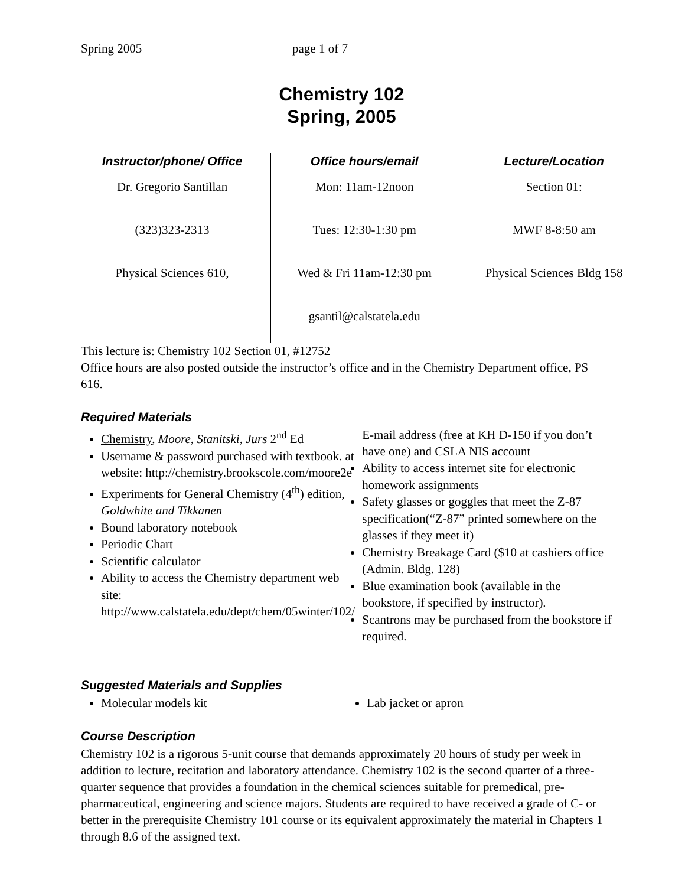Spring 2005 page 1 of 7
Chemistry 102
Spring, 2005
| Instructor/phone/ Office | Office hours/email | Lecture/Location |
| --- | --- | --- |
| Dr. Gregorio Santillan | Mon: 11am-12noon | Section 01: |
| (323)323-2313 | Tues: 12:30-1:30 pm | MWF 8-8:50 am |
| Physical Sciences 610, | Wed & Fri 11am-12:30 pm | Physical Sciences Bldg 158 |
| | gsantil@calstatela.edu | |
This lecture is: Chemistry 102 Section 01, #12752
Office hours are also posted outside the instructor’s office and in the Chemistry Department office, PS 616.
Required Materials
Chemistry, Moore, Stanitski, Jurs 2<sup>nd</sup> Ed
Username & password purchased with textbook. at website: http://chemistry.brookscole.com/moore2e
Experiments for General Chemistry (4<sup>th</sup>) edition, Goldwhite and Tikkanen
Bound laboratory notebook
Periodic Chart
Scientific calculator
Ability to access the Chemistry department web site: http://www.calstatela.edu/dept/chem/05winter/102/
E-mail address (free at KH D-150 if you don’t have one) and CSLA NIS account
Ability to access internet site for electronic homework assignments
Safety glasses or goggles that meet the Z-87 specification(“Z-87” printed somewhere on the glasses if they meet it)
Chemistry Breakage Card ($10 at cashiers office (Admin. Bldg. 128)
Blue examination book (available in the bookstore, if specified by instructor).
Scantrons may be purchased from the bookstore if required.
Suggested Materials and Supplies
Molecular models kit Lab jacket or apron
Course Description
Chemistry 102 is a rigorous 5-unit course that demands approximately 20 hours of study per week in addition to lecture, recitation and laboratory attendance. Chemistry 102 is the second quarter of a three-quarter sequence that provides a foundation in the chemical sciences suitable for premedical, pre-pharmaceutical, engineering and science majors. Students are required to have received a grade of C- or better in the prerequisite Chemistry 101 course or its equivalent approximately the material in Chapters 1 through 8.6 of the assigned text.